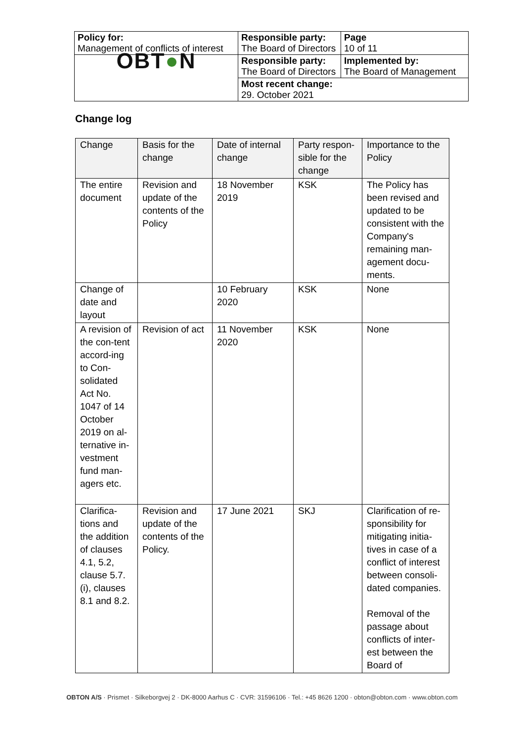| Policy for: Management of conflicts of interest | Responsible party: The Board of Directors | Page 10 of 11 |
| OBT ● N | Responsible party: The Board of Directors | Implemented by: The Board of Management |
| | Most recent change: 29. October 2021 | |
Change log
| Change | Basis for the change | Date of internal change | Party respon-sible for the change | Importance to the Policy |
| --- | --- | --- | --- | --- |
| The entire document | Revision and update of the contents of the Policy | 18 November 2019 | KSK | The Policy has been revised and updated to be consistent with the Company's remaining man-agement docu-ments. |
| Change of date and layout | | 10 February 2020 | KSK | None |
| A revision of the con-tent accord-ing to Con-solidated Act No. 1047 of 14 October 2019 on al-ternative in-vestment fund man-agers etc. | Revision of act | 11 November 2020 | KSK | None |
| Clarifica-tions and the addition of clauses 4.1, 5.2, clause 5.7.(i), clauses 8.1 and 8.2. | Revision and update of the contents of the Policy. | 17 June 2021 | SKJ | Clarification of re-sponsibility for mitigating initia-tives in case of a conflict of interest between consoli-dated companies. Removal of the passage about conflicts of inter-est between the Board of |
OBTON A/S · Prismet · Silkeborgvej 2 · DK-8000 Aarhus C · CVR: 31596106 · Tel.: +45 8626 1200 · obton@obton.com · www.obton.com